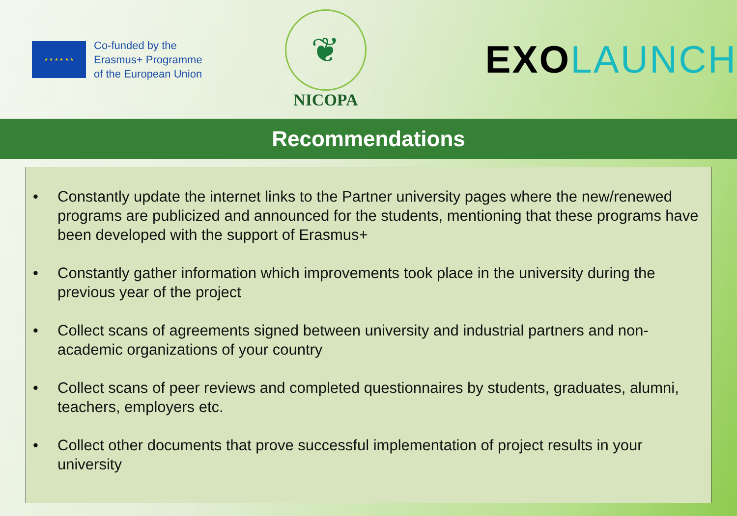★ ★ ★ ★ ★ ★
Co-funded by the
Erasmus+ Programme
of the European Union
❦
NICOPA
EXOLAUNCH
Recommendations
• Constantly update the internet links to the Partner university pages where the new/renewed programs are publicized and announced for the students, mentioning that these programs have been developed with the support of Erasmus+
• Constantly gather information which improvements took place in the university during the previous year of the project
• Collect scans of agreements signed between university and industrial partners and non-academic organizations of your country
• Collect scans of peer reviews and completed questionnaires by students, graduates, alumni, teachers, employers etc.
• Collect other documents that prove successful implementation of project results in your university